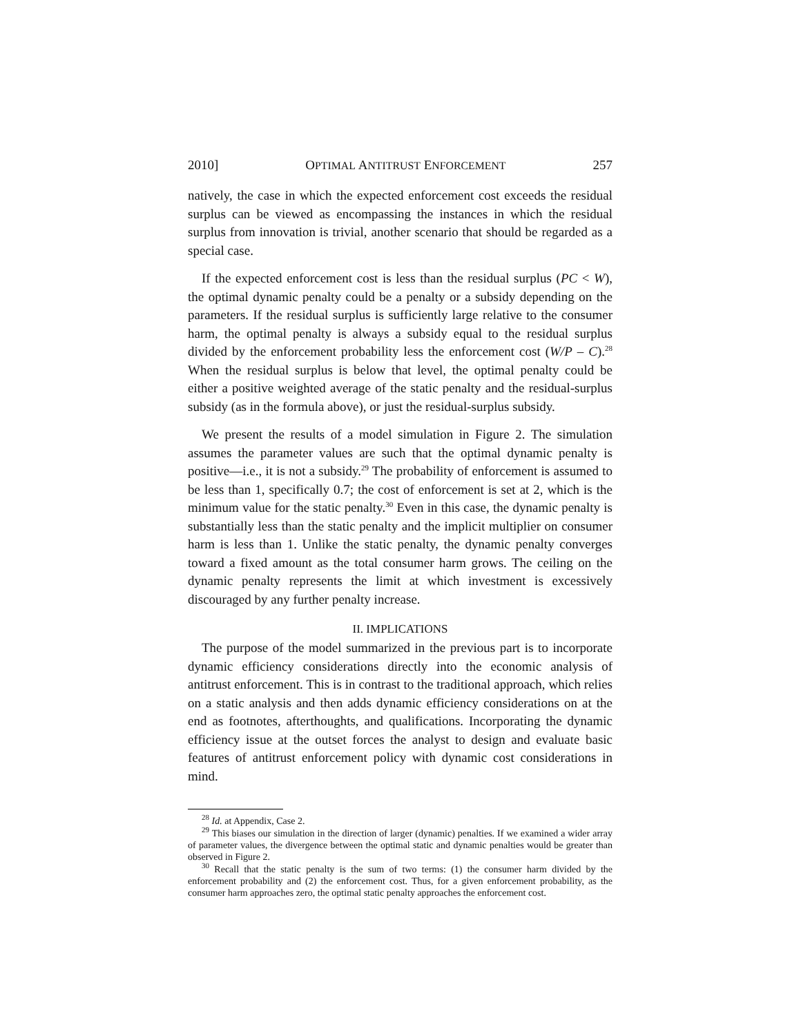2010] OPTIMAL ANTITRUST ENFORCEMENT 257
natively, the case in which the expected enforcement cost exceeds the residual surplus can be viewed as encompassing the instances in which the residual surplus from innovation is trivial, another scenario that should be regarded as a special case.
If the expected enforcement cost is less than the residual surplus (PC < W), the optimal dynamic penalty could be a penalty or a subsidy depending on the parameters. If the residual surplus is sufficiently large relative to the consumer harm, the optimal penalty is always a subsidy equal to the residual surplus divided by the enforcement probability less the enforcement cost (W/P – C).<sup>28</sup> When the residual surplus is below that level, the optimal penalty could be either a positive weighted average of the static penalty and the residual-surplus subsidy (as in the formula above), or just the residual-surplus subsidy.
We present the results of a model simulation in Figure 2. The simulation assumes the parameter values are such that the optimal dynamic penalty is positive—i.e., it is not a subsidy.<sup>29</sup> The probability of enforcement is assumed to be less than 1, specifically 0.7; the cost of enforcement is set at 2, which is the minimum value for the static penalty.<sup>30</sup> Even in this case, the dynamic penalty is substantially less than the static penalty and the implicit multiplier on consumer harm is less than 1. Unlike the static penalty, the dynamic penalty converges toward a fixed amount as the total consumer harm grows. The ceiling on the dynamic penalty represents the limit at which investment is excessively discouraged by any further penalty increase.
II. IMPLICATIONS
The purpose of the model summarized in the previous part is to incorporate dynamic efficiency considerations directly into the economic analysis of antitrust enforcement. This is in contrast to the traditional approach, which relies on a static analysis and then adds dynamic efficiency considerations on at the end as footnotes, afterthoughts, and qualifications. Incorporating the dynamic efficiency issue at the outset forces the analyst to design and evaluate basic features of antitrust enforcement policy with dynamic cost considerations in mind.
<sup>28</sup> Id. at Appendix, Case 2.
<sup>29</sup> This biases our simulation in the direction of larger (dynamic) penalties. If we examined a wider array of parameter values, the divergence between the optimal static and dynamic penalties would be greater than observed in Figure 2.
<sup>30</sup> Recall that the static penalty is the sum of two terms: (1) the consumer harm divided by the enforcement probability and (2) the enforcement cost. Thus, for a given enforcement probability, as the consumer harm approaches zero, the optimal static penalty approaches the enforcement cost.